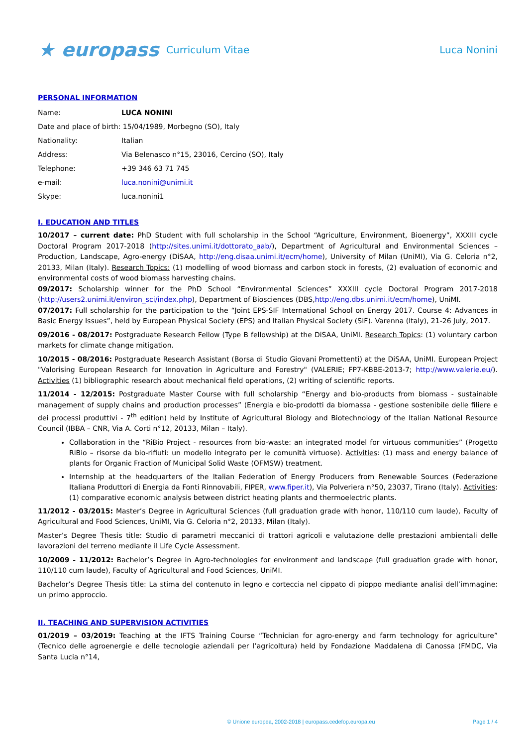★ europass
Curriculum Vitae Luca Nonini
PERSONAL INFORMATION
| Name: | LUCA NONINI |
| Date and place of birth: 15/04/1989, Morbegno (SO), Italy | |
| Nationality: | Italian |
| Address: | Via Belenasco n°15, 23016, Cercino (SO), Italy |
| Telephone: | +39 346 63 71 745 |
| e-mail: | luca.nonini@unimi.it |
| Skype: | luca.nonini1 |
I. EDUCATION AND TITLES
10/2017 – current date: PhD Student with full scholarship in the School “Agriculture, Environment, Bioenergy”, XXXIII cycle Doctoral Program 2017-2018 (http://sites.unimi.it/dottorato_aab/), Department of Agricultural and Environmental Sciences – Production, Landscape, Agro-energy (DiSAA, http://eng.disaa.unimi.it/ecm/home), University of Milan (UniMI), Via G. Celoria n°2, 20133, Milan (Italy). Research Topics: (1) modelling of wood biomass and carbon stock in forests, (2) evaluation of economic and environmental costs of wood biomass harvesting chains.
09/2017: Scholarship winner for the PhD School “Environmental Sciences” XXXIII cycle Doctoral Program 2017-2018 (http://users2.unimi.it/environ_sci/index.php), Department of Biosciences (DBS,http://eng.dbs.unimi.it/ecm/home), UniMI.
07/2017: Full scholarship for the participation to the “Joint EPS-SIF International School on Energy 2017. Course 4: Advances in Basic Energy Issues”, held by European Physical Society (EPS) and Italian Physical Society (SIF). Varenna (Italy), 21-26 July, 2017.
09/2016 - 08/2017: Postgraduate Research Fellow (Type B fellowship) at the DiSAA, UniMI. Research Topics: (1) voluntary carbon markets for climate change mitigation.
10/2015 - 08/2016: Postgraduate Research Assistant (Borsa di Studio Giovani Promettenti) at the DiSAA, UniMI. European Project "Valorising European Research for Innovation in Agriculture and Forestry" (VALERIE; FP7-KBBE-2013-7; http://www.valerie.eu/). Activities (1) bibliographic research about mechanical field operations, (2) writing of scientific reports.
11/2014 - 12/2015: Postgraduate Master Course with full scholarship “Energy and bio-products from biomass - sustainable management of supply chains and production processes” (Energia e bio-prodotti da biomassa - gestione sostenibile delle filiere e dei processi produttivi - 7<sup>th</sup> edition) held by Institute of Agricultural Biology and Biotechnology of the Italian National Resource Council (IBBA – CNR, Via A. Corti n°12, 20133, Milan – Italy).
Collaboration in the “RiBio Project - resources from bio-waste: an integrated model for virtuous communities” (Progetto RiBio – risorse da bio-rifiuti: un modello integrato per le comunità virtuose). Activities: (1) mass and energy balance of plants for Organic Fraction of Municipal Solid Waste (OFMSW) treatment.
Internship at the headquarters of the Italian Federation of Energy Producers from Renewable Sources (Federazione Italiana Produttori di Energia da Fonti Rinnovabili, FIPER, www.fiper.it), Via Polveriera n°50, 23037, Tirano (Italy). Activities: (1) comparative economic analysis between district heating plants and thermoelectric plants.
11/2012 - 03/2015: Master’s Degree in Agricultural Sciences (full graduation grade with honor, 110/110 cum laude), Faculty of Agricultural and Food Sciences, UniMI, Via G. Celoria n°2, 20133, Milan (Italy).
Master’s Degree Thesis title: Studio di parametri meccanici di trattori agricoli e valutazione delle prestazioni ambientali delle lavorazioni del terreno mediante il Life Cycle Assessment.
10/2009 - 11/2012: Bachelor’s Degree in Agro-technologies for environment and landscape (full graduation grade with honor, 110/110 cum laude), Faculty of Agricultural and Food Sciences, UniMI.
Bachelor’s Degree Thesis title: La stima del contenuto in legno e corteccia nel cippato di pioppo mediante analisi dell’immagine: un primo approccio.
II. TEACHING AND SUPERVISION ACTIVITIES
01/2019 – 03/2019: Teaching at the IFTS Training Course “Technician for agro-energy and farm technology for agriculture” (Tecnico delle agroenergie e delle tecnologie aziendali per l’agricoltura) held by Fondazione Maddalena di Canossa (FMDC, Via Santa Lucia n°14,
© Unione europea, 2002-2018 | europass.cedefop.europa.eu
Page 1 / 4